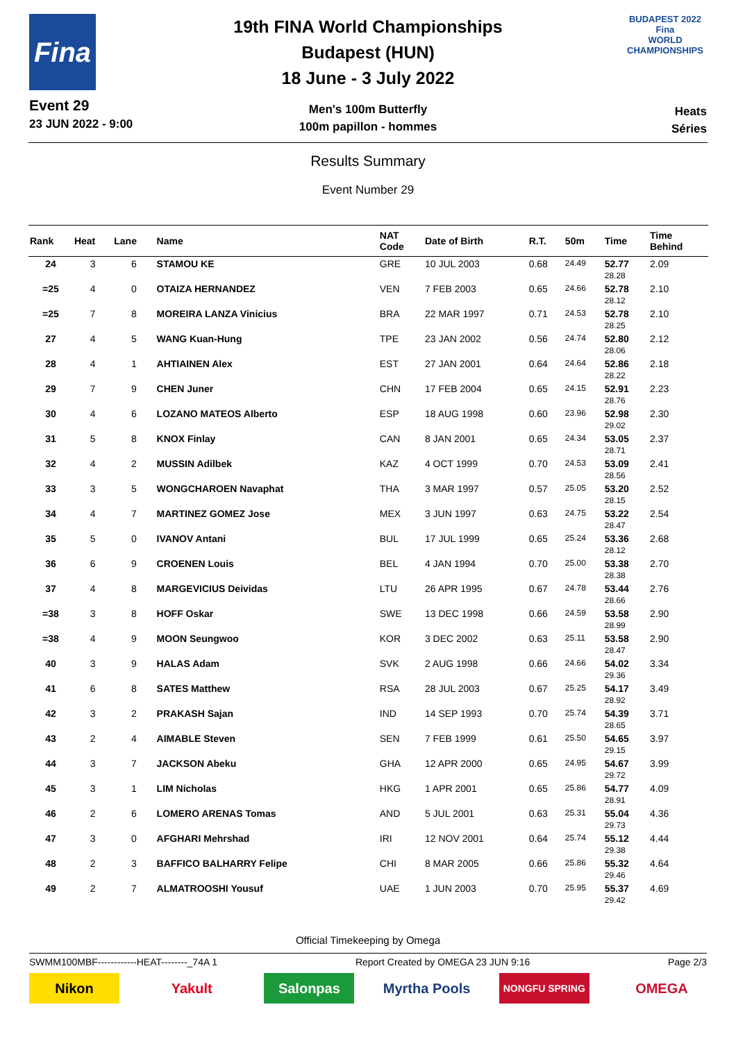Fina
Event 29
23 JUN 2022 - 9:00
19th FINA World Championships
Budapest (HUN)
18 June - 3 July 2022
Men's 100m Butterfly
100m papillon - hommes
BUDAPEST 2022
Fina
WORLD CHAMPIONSHIPS
Heats
Séries
Results Summary
Event Number 29
| Rank | Heat | Lane | Name | NAT Code | Date of Birth | R.T. | 50m | Time | Time Behind |
| --- | --- | --- | --- | --- | --- | --- | --- | --- | --- |
| 24 | 3 | 6 | STAMOU KE | GRE | 10 JUL 2003 | 0.68 | 24.49 | 52.77 28.28 | 2.09 |
| =25 | 4 | 0 | OTAIZA HERNANDEZ | VEN | 7 FEB 2003 | 0.65 | 24.66 | 52.78 28.12 | 2.10 |
| =25 | 7 | 8 | MOREIRA LANZA Vinicius | BRA | 22 MAR 1997 | 0.71 | 24.53 | 52.78 28.25 | 2.10 |
| 27 | 4 | 5 | WANG Kuan-Hung | TPE | 23 JAN 2002 | 0.56 | 24.74 | 52.80 28.06 | 2.12 |
| 28 | 4 | 1 | AHTIAINEN Alex | EST | 27 JAN 2001 | 0.64 | 24.64 | 52.86 28.22 | 2.18 |
| 29 | 7 | 9 | CHEN Juner | CHN | 17 FEB 2004 | 0.65 | 24.15 | 52.91 28.76 | 2.23 |
| 30 | 4 | 6 | LOZANO MATEOS Alberto | ESP | 18 AUG 1998 | 0.60 | 23.96 | 52.98 29.02 | 2.30 |
| 31 | 5 | 8 | KNOX Finlay | CAN | 8 JAN 2001 | 0.65 | 24.34 | 53.05 28.71 | 2.37 |
| 32 | 4 | 2 | MUSSIN Adilbek | KAZ | 4 OCT 1999 | 0.70 | 24.53 | 53.09 28.56 | 2.41 |
| 33 | 3 | 5 | WONGCHAROEN Navaphat | THA | 3 MAR 1997 | 0.57 | 25.05 | 53.20 28.15 | 2.52 |
| 34 | 4 | 7 | MARTINEZ GOMEZ Jose | MEX | 3 JUN 1997 | 0.63 | 24.75 | 53.22 28.47 | 2.54 |
| 35 | 5 | 0 | IVANOV Antani | BUL | 17 JUL 1999 | 0.65 | 25.24 | 53.36 28.12 | 2.68 |
| 36 | 6 | 9 | CROENEN Louis | BEL | 4 JAN 1994 | 0.70 | 25.00 | 53.38 28.38 | 2.70 |
| 37 | 4 | 8 | MARGEVICIUS Deividas | LTU | 26 APR 1995 | 0.67 | 24.78 | 53.44 28.66 | 2.76 |
| =38 | 3 | 8 | HOFF Oskar | SWE | 13 DEC 1998 | 0.66 | 24.59 | 53.58 28.99 | 2.90 |
| =38 | 4 | 9 | MOON Seungwoo | KOR | 3 DEC 2002 | 0.63 | 25.11 | 53.58 28.47 | 2.90 |
| 40 | 3 | 9 | HALAS Adam | SVK | 2 AUG 1998 | 0.66 | 24.66 | 54.02 29.36 | 3.34 |
| 41 | 6 | 8 | SATES Matthew | RSA | 28 JUL 2003 | 0.67 | 25.25 | 54.17 28.92 | 3.49 |
| 42 | 3 | 2 | PRAKASH Sajan | IND | 14 SEP 1993 | 0.70 | 25.74 | 54.39 28.65 | 3.71 |
| 43 | 2 | 4 | AIMABLE Steven | SEN | 7 FEB 1999 | 0.61 | 25.50 | 54.65 29.15 | 3.97 |
| 44 | 3 | 7 | JACKSON Abeku | GHA | 12 APR 2000 | 0.65 | 24.95 | 54.67 29.72 | 3.99 |
| 45 | 3 | 1 | LIM Nicholas | HKG | 1 APR 2001 | 0.65 | 25.86 | 54.77 28.91 | 4.09 |
| 46 | 2 | 6 | LOMERO ARENAS Tomas | AND | 5 JUL 2001 | 0.63 | 25.31 | 55.04 29.73 | 4.36 |
| 47 | 3 | 0 | AFGHARI Mehrshad | IRI | 12 NOV 2001 | 0.64 | 25.74 | 55.12 29.38 | 4.44 |
| 48 | 2 | 3 | BAFFICO BALHARRY Felipe | CHI | 8 MAR 2005 | 0.66 | 25.86 | 55.32 29.46 | 4.64 |
| 49 | 2 | 7 | ALMATROOSHI Yousuf | UAE | 1 JUN 2003 | 0.70 | 25.95 | 55.37 29.42 | 4.69 |
Official Timekeeping by Omega
SWMM100MBF------------HEAT--------_74A 1 Report Created by OMEGA 23 JUN 9:16 Page 2/3
Nikon Yakult Salonpas Myrtha Pools
NONGFU SPRING
OMEGA